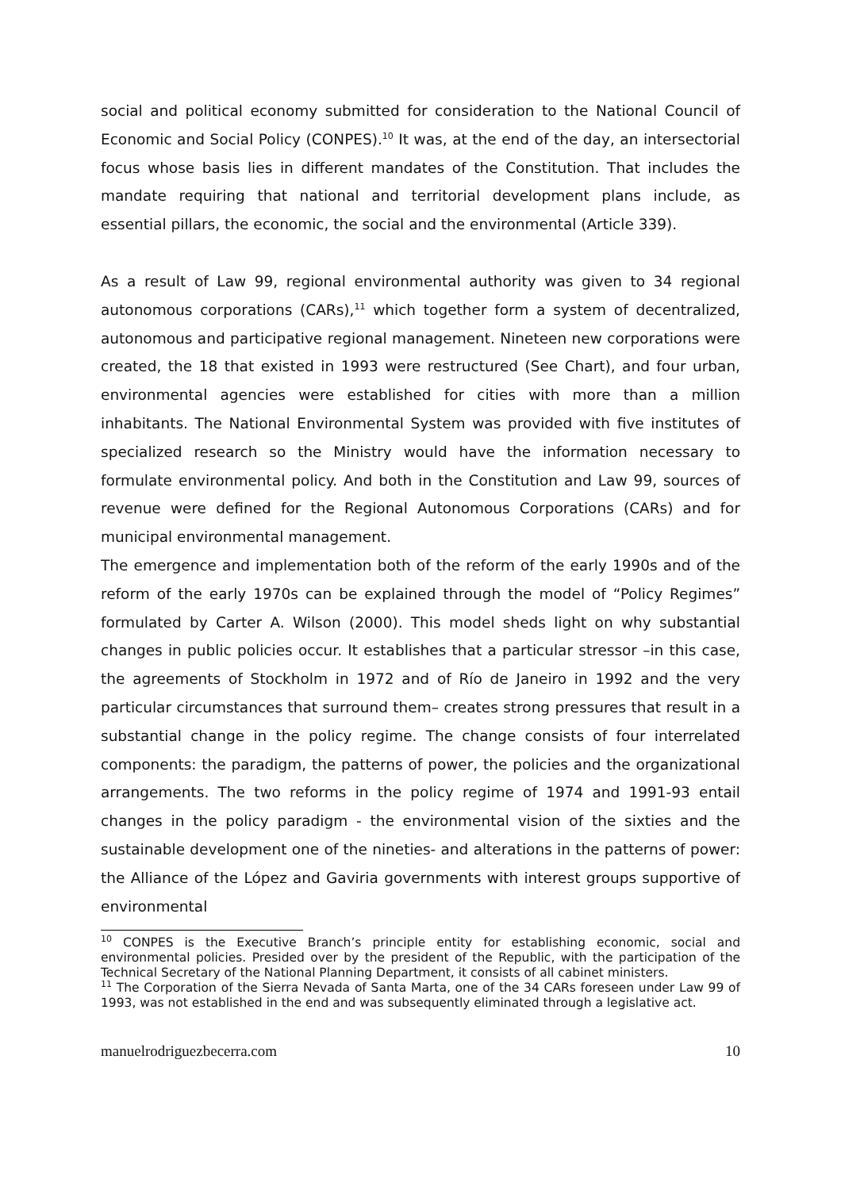social and political economy submitted for consideration to the National Council of Economic and Social Policy (CONPES).<sup>10</sup> It was, at the end of the day, an intersectorial focus whose basis lies in different mandates of the Constitution. That includes the mandate requiring that national and territorial development plans include, as essential pillars, the economic, the social and the environmental (Article 339).
As a result of Law 99, regional environmental authority was given to 34 regional autonomous corporations (CARs),<sup>11</sup> which together form a system of decentralized, autonomous and participative regional management. Nineteen new corporations were created, the 18 that existed in 1993 were restructured (See Chart), and four urban, environmental agencies were established for cities with more than a million inhabitants. The National Environmental System was provided with five institutes of specialized research so the Ministry would have the information necessary to formulate environmental policy. And both in the Constitution and Law 99, sources of revenue were defined for the Regional Autonomous Corporations (CARs) and for municipal environmental management.
The emergence and implementation both of the reform of the early 1990s and of the reform of the early 1970s can be explained through the model of “Policy Regimes” formulated by Carter A. Wilson (2000). This model sheds light on why substantial changes in public policies occur. It establishes that a particular stressor –in this case, the agreements of Stockholm in 1972 and of Río de Janeiro in 1992 and the very particular circumstances that surround them– creates strong pressures that result in a substantial change in the policy regime. The change consists of four interrelated components: the paradigm, the patterns of power, the policies and the organizational arrangements. The two reforms in the policy regime of 1974 and 1991-93 entail changes in the policy paradigm - the environmental vision of the sixties and the sustainable development one of the nineties- and alterations in the patterns of power: the Alliance of the López and Gaviria governments with interest groups supportive of environmental
<sup>10</sup> CONPES is the Executive Branch’s principle entity for establishing economic, social and environmental policies. Presided over by the president of the Republic, with the participation of the Technical Secretary of the National Planning Department, it consists of all cabinet ministers.
<sup>11</sup> The Corporation of the Sierra Nevada of Santa Marta, one of the 34 CARs foreseen under Law 99 of 1993, was not established in the end and was subsequently eliminated through a legislative act.
manuelrodriguezbecerra.com 10